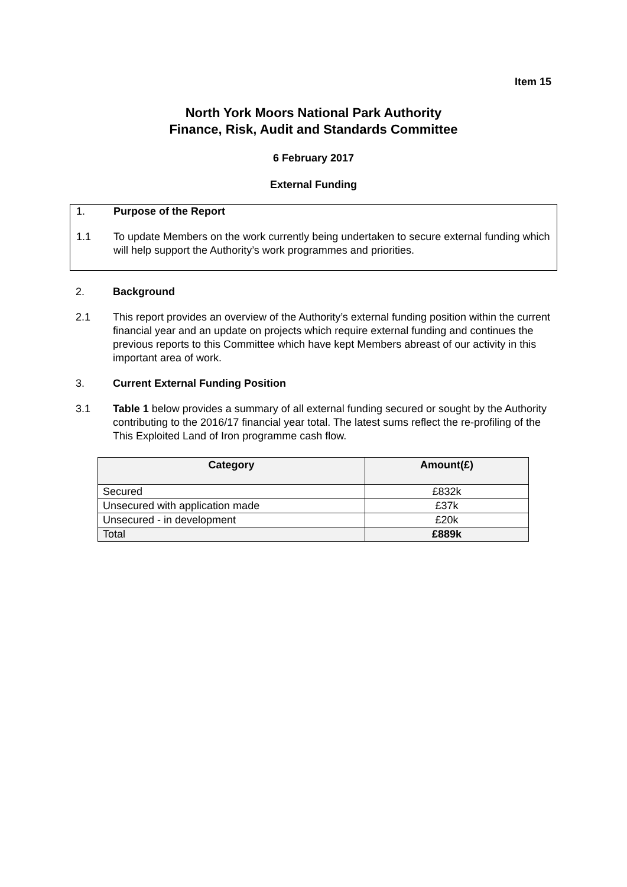Item 15
North York Moors National Park Authority
Finance, Risk, Audit and Standards Committee
6 February 2017
External Funding
1. Purpose of the Report
1.1 To update Members on the work currently being undertaken to secure external funding which will help support the Authority’s work programmes and priorities.
2. Background
2.1 This report provides an overview of the Authority’s external funding position within the current financial year and an update on projects which require external funding and continues the previous reports to this Committee which have kept Members abreast of our activity in this important area of work.
3. Current External Funding Position
3.1 Table 1 below provides a summary of all external funding secured or sought by the Authority contributing to the 2016/17 financial year total. The latest sums reflect the re-profiling of the This Exploited Land of Iron programme cash flow.
| Category | Amount(£) |
| --- | --- |
| Secured | £832k |
| Unsecured with application made | £37k |
| Unsecured - in development | £20k |
| Total | £889k |